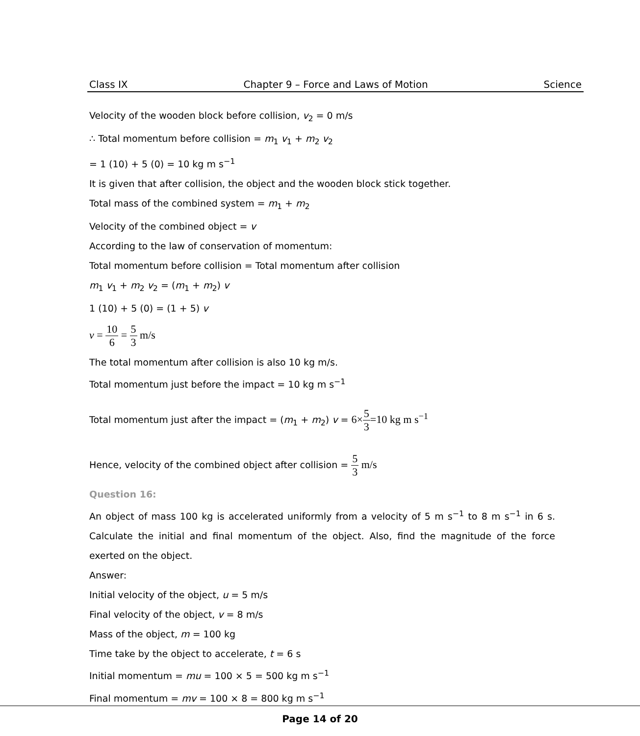Class IX Chapter 9 – Force and Laws of Motion Science
Velocity of the wooden block before collision, v<sub>2</sub> = 0 m/s
∴ Total momentum before collision = m<sub>1</sub> v<sub>1</sub> + m<sub>2</sub> v<sub>2</sub>
= 1 (10) + 5 (0) = 10 kg m s<sup>−1</sup>
It is given that after collision, the object and the wooden block stick together.
Total mass of the combined system = m<sub>1</sub> + m<sub>2</sub>
Velocity of the combined object = v
According to the law of conservation of momentum:
Total momentum before collision = Total momentum after collision
m<sub>1</sub> v<sub>1</sub> + m<sub>2</sub> v<sub>2</sub> = (m<sub>1</sub> + m<sub>2</sub>) v
1 (10) + 5 (0) = (1 + 5) v
v = 10 6 = 5 3 m/s
The total momentum after collision is also 10 kg m/s.
Total momentum just before the impact = 10 kg m s<sup>−1</sup>
Total momentum just after the impact = (m<sub>1</sub> + m<sub>2</sub>) v = 6×5 3=10 kg m s<sup>−1</sup>
Hence, velocity of the combined object after collision = 5 3 m/s
Question 16:
An object of mass 100 kg is accelerated uniformly from a velocity of 5 m s<sup>−1</sup> to 8 m s<sup>−1</sup> in 6 s. Calculate the initial and final momentum of the object. Also, find the magnitude of the force exerted on the object.
Answer:
Initial velocity of the object, u = 5 m/s
Final velocity of the object, v = 8 m/s
Mass of the object, m = 100 kg
Time take by the object to accelerate, t = 6 s
Initial momentum = mu = 100 × 5 = 500 kg m s<sup>−1</sup>
Final momentum = mv = 100 × 8 = 800 kg m s<sup>−1</sup>
Page 14 of 20